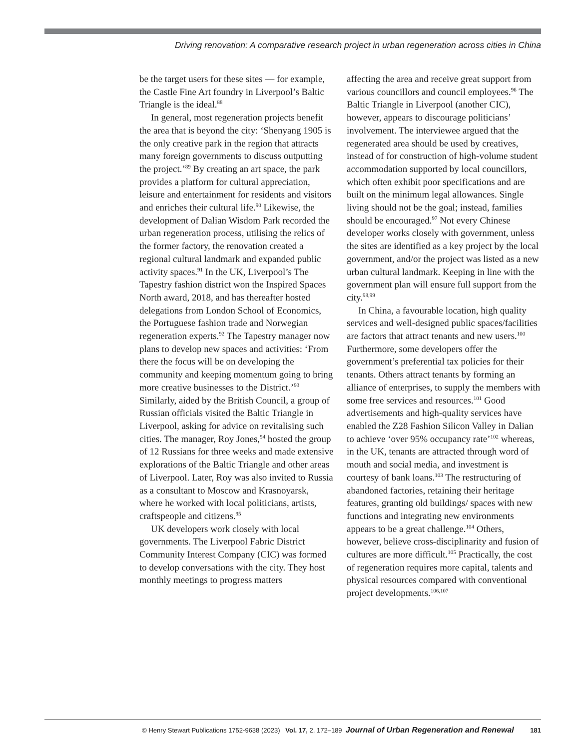Driving renovation: A comparative research project in urban regeneration across cities in China
be the target users for these sites — for example, the Castle Fine Art foundry in Liverpool’s Baltic Triangle is the ideal.<sup>88</sup>
In general, most regeneration projects benefit the area that is beyond the city: ‘Shenyang 1905 is the only creative park in the region that attracts many foreign governments to discuss outputting the project.’<sup>89</sup> By creating an art space, the park provides a platform for cultural appreciation, leisure and entertainment for residents and visitors and enriches their cultural life.<sup>90</sup> Likewise, the development of Dalian Wisdom Park recorded the urban regeneration process, utilising the relics of the former factory, the renovation created a regional cultural landmark and expanded public activity spaces.<sup>91</sup> In the UK, Liverpool’s The Tapestry fashion district won the Inspired Spaces North award, 2018, and has thereafter hosted delegations from London School of Economics, the Portuguese fashion trade and Norwegian regeneration experts.<sup>92</sup> The Tapestry manager now plans to develop new spaces and activities: ‘From there the focus will be on developing the community and keeping momentum going to bring more creative businesses to the District.’<sup>93</sup> Similarly, aided by the British Council, a group of Russian officials visited the Baltic Triangle in Liverpool, asking for advice on revitalising such cities. The manager, Roy Jones,<sup>94</sup> hosted the group of 12 Russians for three weeks and made extensive explorations of the Baltic Triangle and other areas of Liverpool. Later, Roy was also invited to Russia as a consultant to Moscow and Krasnoyarsk, where he worked with local politicians, artists, craftspeople and citizens.<sup>95</sup>
UK developers work closely with local governments. The Liverpool Fabric District Community Interest Company (CIC) was formed to develop conversations with the city. They host monthly meetings to progress matters
affecting the area and receive great support from various councillors and council employees.<sup>96</sup> The Baltic Triangle in Liverpool (another CIC), however, appears to discourage politicians’ involvement. The interviewee argued that the regenerated area should be used by creatives, instead of for construction of high-volume student accommodation supported by local councillors, which often exhibit poor specifications and are built on the minimum legal allowances. Single living should not be the goal; instead, families should be encouraged.<sup>97</sup> Not every Chinese developer works closely with government, unless the sites are identified as a key project by the local government, and/or the project was listed as a new urban cultural landmark. Keeping in line with the government plan will ensure full support from the city.<sup>98,99</sup>
In China, a favourable location, high quality services and well-designed public spaces/facilities are factors that attract tenants and new users.<sup>100</sup> Furthermore, some developers offer the government’s preferential tax policies for their tenants. Others attract tenants by forming an alliance of enterprises, to supply the members with some free services and resources.<sup>101</sup> Good advertisements and high-quality services have enabled the Z28 Fashion Silicon Valley in Dalian to achieve ‘over 95% occupancy rate’<sup>102</sup> whereas, in the UK, tenants are attracted through word of mouth and social media, and investment is courtesy of bank loans.<sup>103</sup> The restructuring of abandoned factories, retaining their heritage features, granting old buildings/ spaces with new functions and integrating new environments appears to be a great challenge.<sup>104</sup> Others, however, believe cross-disciplinarity and fusion of cultures are more difficult.<sup>105</sup> Practically, the cost of regeneration requires more capital, talents and physical resources compared with conventional project developments.<sup>106,107</sup>
© Henry Stewart Publications 1752-9638 (2023) Vol. 17, 2, 172–189 Journal of Urban Regeneration and Renewal 181